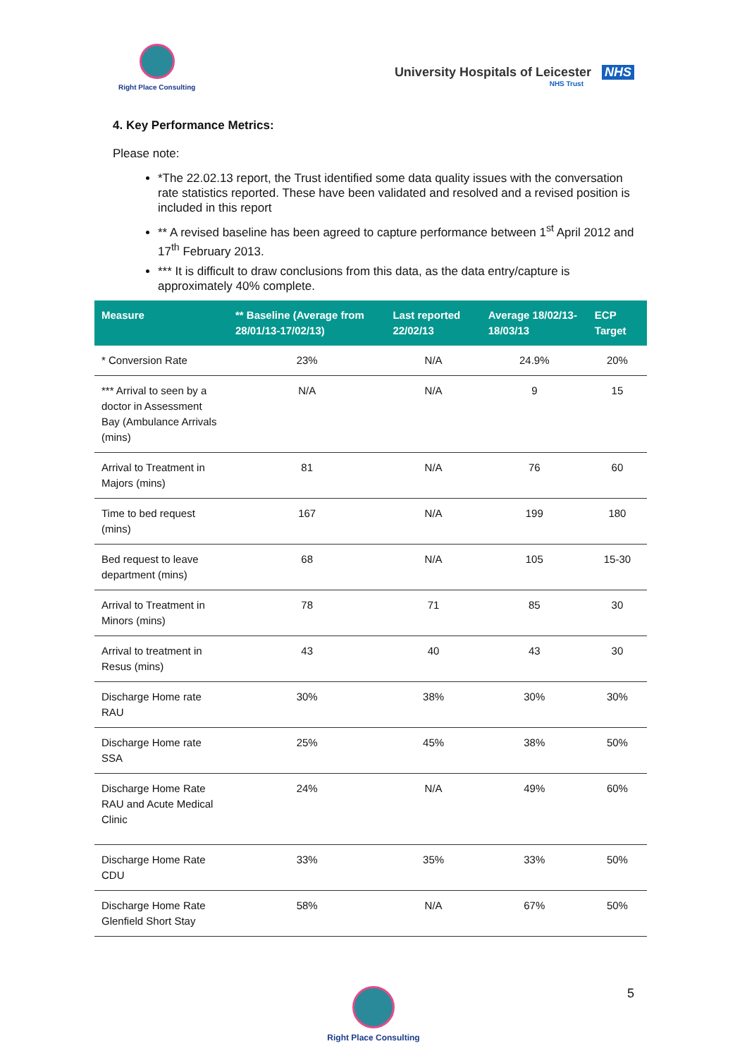Right Place Consulting
University Hospitals of Leicester NHS
NHS Trust
4. Key Performance Metrics:
Please note:
*The 22.02.13 report, the Trust identified some data quality issues with the conversation rate statistics reported. These have been validated and resolved and a revised position is included in this report
** A revised baseline has been agreed to capture performance between 1<sup>st</sup> April 2012 and 17<sup>th</sup> February 2013.
*** It is difficult to draw conclusions from this data, as the data entry/capture is approximately 40% complete.
| Measure | ** Baseline (Average from 28/01/13-17/02/13) | Last reported 22/02/13 | Average 18/02/13-18/03/13 | ECP Target |
| --- | --- | --- | --- | --- |
| * Conversion Rate | 23% | N/A | 24.9% | 20% |
| *** Arrival to seen by a doctor in Assessment Bay (Ambulance Arrivals (mins) | N/A | N/A | 9 | 15 |
| Arrival to Treatment in Majors (mins) | 81 | N/A | 76 | 60 |
| Time to bed request (mins) | 167 | N/A | 199 | 180 |
| Bed request to leave department (mins) | 68 | N/A | 105 | 15-30 |
| Arrival to Treatment in Minors (mins) | 78 | 71 | 85 | 30 |
| Arrival to treatment in Resus (mins) | 43 | 40 | 43 | 30 |
| Discharge Home rate RAU | 30% | 38% | 30% | 30% |
| Discharge Home rate SSA | 25% | 45% | 38% | 50% |
| Discharge Home Rate RAU and Acute Medical Clinic | 24% | N/A | 49% | 60% |
| Discharge Home Rate CDU | 33% | 35% | 33% | 50% |
| Discharge Home Rate Glenfield Short Stay | 58% | N/A | 67% | 50% |
Right Place Consulting
5